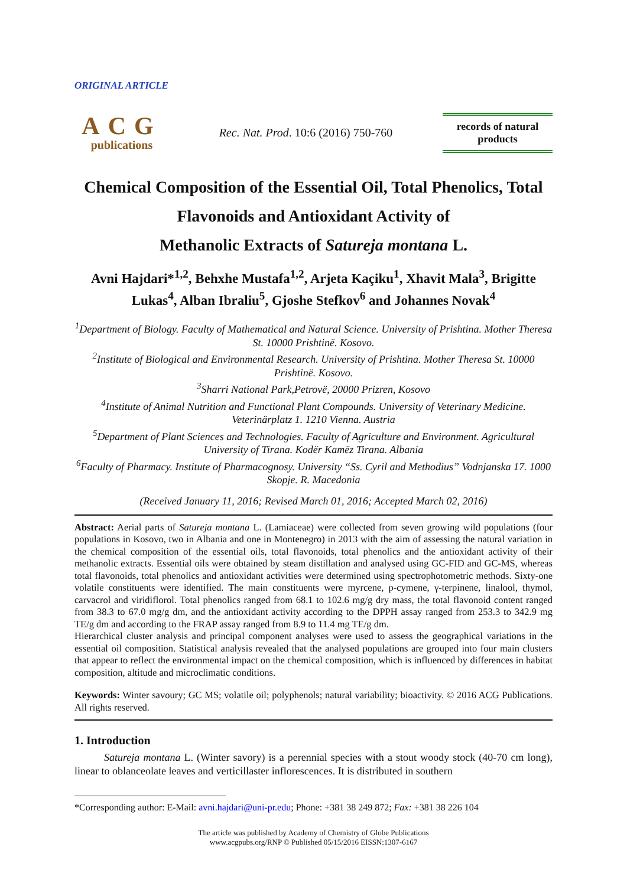ORIGINAL ARTICLE
ACG
publications
Rec. Nat. Prod. 10:6 (2016) 750-760
records of natural
products
Chemical Composition of the Essential Oil, Total Phenolics, Total Flavonoids and Antioxidant Activity of
Methanolic Extracts of Satureja montana L.
Avni Hajdari*<sup>1,2</sup>, Behxhe Mustafa<sup>1,2</sup>, Arjeta Kaçiku<sup>1</sup>, Xhavit Mala<sup>3</sup>, Brigitte Lukas<sup>4</sup>, Alban Ibraliu<sup>5</sup>, Gjoshe Stefkov<sup>6</sup> and Johannes Novak<sup>4</sup>
<sup>1</sup> Department of Biology. Faculty of Mathematical and Natural Science. University of Prishtina. Mother Theresa St. 10000 Prishtinë. Kosovo.
<sup>2</sup> Institute of Biological and Environmental Research. University of Prishtina. Mother Theresa St. 10000 Prishtinë. Kosovo.
<sup>3</sup> Sharri National Park,Petrovë, 20000 Prizren, Kosovo
<sup>4</sup> Institute of Animal Nutrition and Functional Plant Compounds. University of Veterinary Medicine. Veterinärplatz 1. 1210 Vienna. Austria
<sup>5</sup> Department of Plant Sciences and Technologies. Faculty of Agriculture and Environment. Agricultural University of Tirana. Kodër Kamëz Tirana. Albania
<sup>6</sup> Faculty of Pharmacy. Institute of Pharmacognosy. University “Ss. Cyril and Methodius” Vodnjanska 17. 1000 Skopje. R. Macedonia
(Received January 11, 2016; Revised March 01, 2016; Accepted March 02, 2016)
Abstract: Aerial parts of Satureja montana L. (Lamiaceae) were collected from seven growing wild populations (four populations in Kosovo, two in Albania and one in Montenegro) in 2013 with the aim of assessing the natural variation in the chemical composition of the essential oils, total flavonoids, total phenolics and the antioxidant activity of their methanolic extracts. Essential oils were obtained by steam distillation and analysed using GC-FID and GC-MS, whereas total flavonoids, total phenolics and antioxidant activities were determined using spectrophotometric methods. Sixty-one volatile constituents were identified. The main constituents were myrcene, p-cymene, γ-terpinene, linalool, thymol, carvacrol and viridiflorol. Total phenolics ranged from 68.1 to 102.6 mg/g dry mass, the total flavonoid content ranged from 38.3 to 67.0 mg/g dm, and the antioxidant activity according to the DPPH assay ranged from 253.3 to 342.9 mg TE/g dm and according to the FRAP assay ranged from 8.9 to 11.4 mg TE/g dm.
Hierarchical cluster analysis and principal component analyses were used to assess the geographical variations in the essential oil composition. Statistical analysis revealed that the analysed populations are grouped into four main clusters that appear to reflect the environmental impact on the chemical composition, which is influenced by differences in habitat composition, altitude and microclimatic conditions.
Keywords: Winter savoury; GC MS; volatile oil; polyphenols; natural variability; bioactivity. © 2016 ACG Publications. All rights reserved.
1. Introduction
Satureja montana L. (Winter savory) is a perennial species with a stout woody stock (40-70 cm long), linear to oblanceolate leaves and verticillaster inflorescences. It is distributed in southern
*Corresponding author: E-Mail: avni.hajdari@uni-pr.edu; Phone: +381 38 249 872; Fax: +381 38 226 104
The article was published by Academy of Chemistry of Globe Publications
www.acgpubs.org/RNP © Published 05/15/2016 EISSN:1307-6167